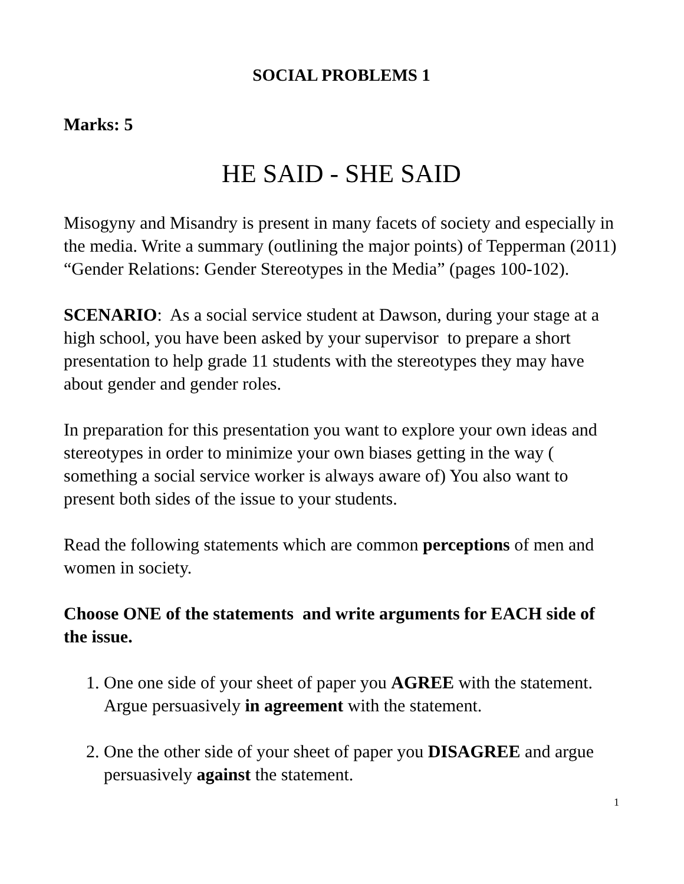SOCIAL PROBLEMS 1
Marks: 5
HE SAID - SHE SAID
Misogyny and Misandry is present in many facets of society and especially in the media. Write a summary (outlining the major points) of Tepperman (2011) “Gender Relations: Gender Stereotypes in the Media” (pages 100-102).
SCENARIO: As a social service student at Dawson, during your stage at a high school, you have been asked by your supervisor to prepare a short presentation to help grade 11 students with the stereotypes they may have about gender and gender roles.
In preparation for this presentation you want to explore your own ideas and stereotypes in order to minimize your own biases getting in the way ( something a social service worker is always aware of) You also want to present both sides of the issue to your students.
Read the following statements which are common perceptions of men and women in society.
Choose ONE of the statements and write arguments for EACH side of the issue.
1. One one side of your sheet of paper you AGREE with the statement. Argue persuasively in agreement with the statement.
2. One the other side of your sheet of paper you DISAGREE and argue persuasively against the statement.
1